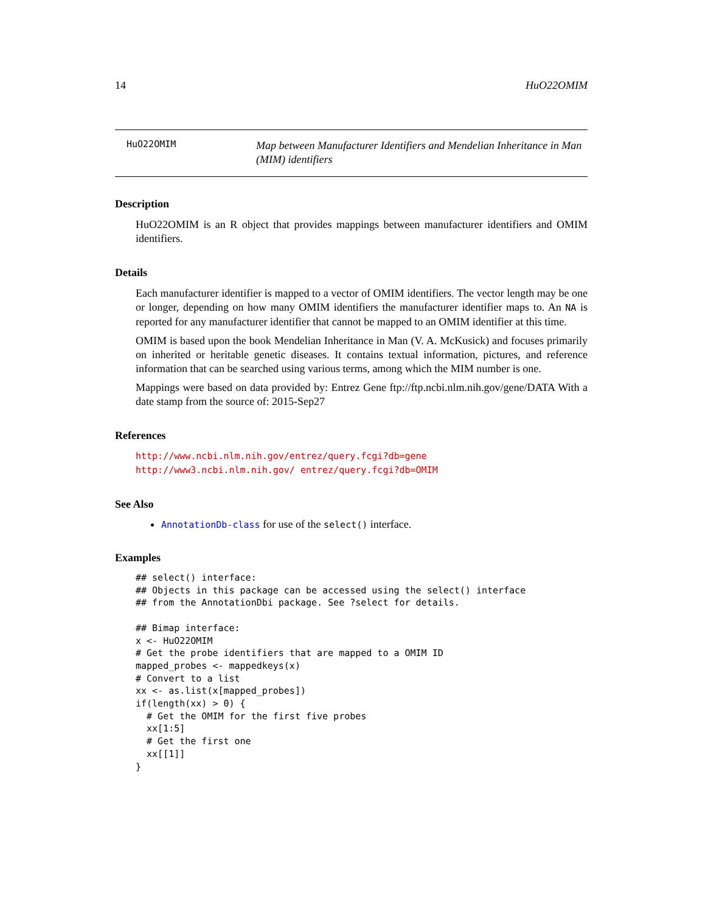14 HuO22OMIM
HuO22OMIM
Map between Manufacturer Identifiers and Mendelian Inheritance in Man (MIM) identifiers
Description
HuO22OMIM is an R object that provides mappings between manufacturer identifiers and OMIM identifiers.
Details
Each manufacturer identifier is mapped to a vector of OMIM identifiers. The vector length may be one or longer, depending on how many OMIM identifiers the manufacturer identifier maps to. An NA is reported for any manufacturer identifier that cannot be mapped to an OMIM identifier at this time.
OMIM is based upon the book Mendelian Inheritance in Man (V. A. McKusick) and focuses primarily on inherited or heritable genetic diseases. It contains textual information, pictures, and reference information that can be searched using various terms, among which the MIM number is one.
Mappings were based on data provided by: Entrez Gene ftp://ftp.ncbi.nlm.nih.gov/gene/DATA With a date stamp from the source of: 2015-Sep27
References
http://www.ncbi.nlm.nih.gov/entrez/query.fcgi?db=gene http://www3.ncbi.nlm.nih.gov/ entrez/query.fcgi?db=OMIM
See Also
AnnotationDb-class for use of the select() interface.
Examples
## select() interface:
## Objects in this package can be accessed using the select() interface
## from the AnnotationDbi package. See ?select for details.

## Bimap interface:
x <- HuO22OMIM
# Get the probe identifiers that are mapped to a OMIM ID
mapped_probes <- mappedkeys(x)
# Convert to a list
xx <- as.list(x[mapped_probes])
if(length(xx) > 0) {
  # Get the OMIM for the first five probes
  xx[1:5]
  # Get the first one
  xx[[1]]
}